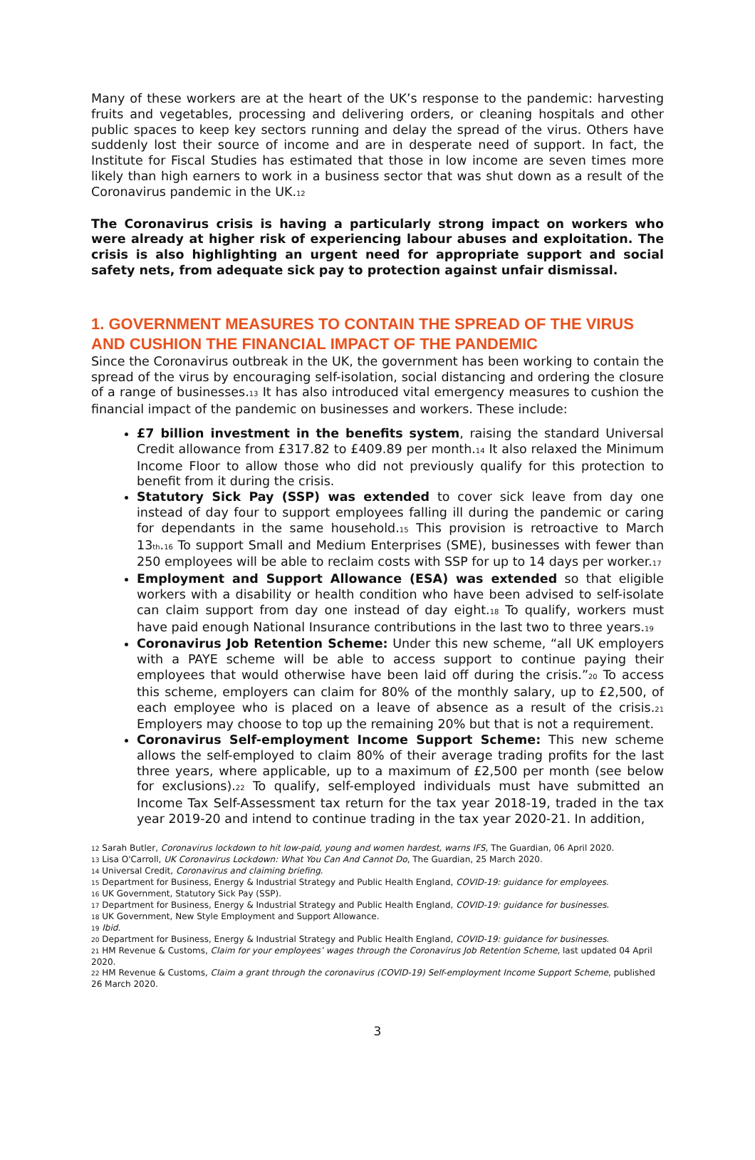Many of these workers are at the heart of the UK’s response to the pandemic: harvesting fruits and vegetables, processing and delivering orders, or cleaning hospitals and other public spaces to keep key sectors running and delay the spread of the virus. Others have suddenly lost their source of income and are in desperate need of support. In fact, the Institute for Fiscal Studies has estimated that those in low income are seven times more likely than high earners to work in a business sector that was shut down as a result of the Coronavirus pandemic in the UK.<sub>12</sub>
The Coronavirus crisis is having a particularly strong impact on workers who were already at higher risk of experiencing labour abuses and exploitation. The crisis is also highlighting an urgent need for appropriate support and social safety nets, from adequate sick pay to protection against unfair dismissal.
1. GOVERNMENT MEASURES TO CONTAIN THE SPREAD OF THE VIRUS AND CUSHION THE FINANCIAL IMPACT OF THE PANDEMIC
Since the Coronavirus outbreak in the UK, the government has been working to contain the spread of the virus by encouraging self-isolation, social distancing and ordering the closure of a range of businesses.<sub>13</sub> It has also introduced vital emergency measures to cushion the financial impact of the pandemic on businesses and workers. These include:
£7 billion investment in the benefits system, raising the standard Universal Credit allowance from £317.82 to £409.89 per month.<sub>14</sub> It also relaxed the Minimum Income Floor to allow those who did not previously qualify for this protection to benefit from it during the crisis.
Statutory Sick Pay (SSP) was extended to cover sick leave from day one instead of day four to support employees falling ill during the pandemic or caring for dependants in the same household.<sub>15</sub> This provision is retroactive to March 13<sub>th</sub>.<sub>16</sub> To support Small and Medium Enterprises (SME), businesses with fewer than 250 employees will be able to reclaim costs with SSP for up to 14 days per worker.<sub>17</sub>
Employment and Support Allowance (ESA) was extended so that eligible workers with a disability or health condition who have been advised to self-isolate can claim support from day one instead of day eight.<sub>18</sub> To qualify, workers must have paid enough National Insurance contributions in the last two to three years.<sub>19</sub>
Coronavirus Job Retention Scheme: Under this new scheme, “all UK employers with a PAYE scheme will be able to access support to continue paying their employees that would otherwise have been laid off during the crisis.”<sub>20</sub> To access this scheme, employers can claim for 80% of the monthly salary, up to £2,500, of each employee who is placed on a leave of absence as a result of the crisis.<sub>21</sub> Employers may choose to top up the remaining 20% but that is not a requirement.
Coronavirus Self-employment Income Support Scheme: This new scheme allows the self-employed to claim 80% of their average trading profits for the last three years, where applicable, up to a maximum of £2,500 per month (see below for exclusions).<sub>22</sub> To qualify, self-employed individuals must have submitted an Income Tax Self-Assessment tax return for the tax year 2018-19, traded in the tax year 2019-20 and intend to continue trading in the tax year 2020-21. In addition,
<sub>12</sub> Sarah Butler, Coronavirus lockdown to hit low-paid, young and women hardest, warns IFS, The Guardian, 06 April 2020.
<sub>13</sub> Lisa O'Carroll, UK Coronavirus Lockdown: What You Can And Cannot Do, The Guardian, 25 March 2020.
<sub>14</sub> Universal Credit, Coronavirus and claiming briefing.
<sub>15</sub> Department for Business, Energy & Industrial Strategy and Public Health England, COVID-19: guidance for employees.
<sub>16</sub> UK Government, Statutory Sick Pay (SSP).
<sub>17</sub> Department for Business, Energy & Industrial Strategy and Public Health England, COVID-19: guidance for businesses.
<sub>18</sub> UK Government, New Style Employment and Support Allowance.
<sub>19</sub> Ibid.
<sub>20</sub> Department for Business, Energy & Industrial Strategy and Public Health England, COVID-19: guidance for businesses.
<sub>21</sub> HM Revenue & Customs, Claim for your employees’ wages through the Coronavirus Job Retention Scheme, last updated 04 April 2020.
<sub>22</sub> HM Revenue & Customs, Claim a grant through the coronavirus (COVID-19) Self-employment Income Support Scheme, published 26 March 2020.
3